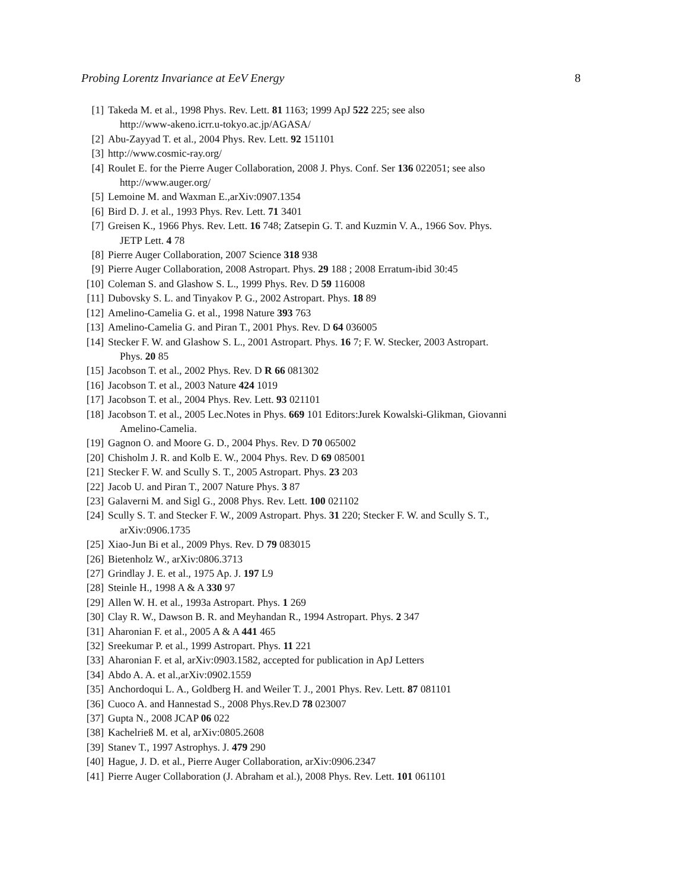Probing Lorentz Invariance at EeV Energy 8
[1] Takeda M. et al., 1998 Phys. Rev. Lett. 81 1163; 1999 ApJ 522 225; see also
http://www-akeno.icrr.u-tokyo.ac.jp/AGASA/
[2] Abu-Zayyad T. et al., 2004 Phys. Rev. Lett. 92 151101
[3] http://www.cosmic-ray.org/
[4] Roulet E. for the Pierre Auger Collaboration, 2008 J. Phys. Conf. Ser 136 022051; see also
http://www.auger.org/
[5] Lemoine M. and Waxman E.,arXiv:0907.1354
[6] Bird D. J. et al., 1993 Phys. Rev. Lett. 71 3401
[7] Greisen K., 1966 Phys. Rev. Lett. 16 748; Zatsepin G. T. and Kuzmin V. A., 1966 Sov. Phys.
JETP Lett. 4 78
[8] Pierre Auger Collaboration, 2007 Science 318 938
[9] Pierre Auger Collaboration, 2008 Astropart. Phys. 29 188 ; 2008 Erratum-ibid 30:45
[10] Coleman S. and Glashow S. L., 1999 Phys. Rev. D 59 116008
[11] Dubovsky S. L. and Tinyakov P. G., 2002 Astropart. Phys. 18 89
[12] Amelino-Camelia G. et al., 1998 Nature 393 763
[13] Amelino-Camelia G. and Piran T., 2001 Phys. Rev. D 64 036005
[14] Stecker F. W. and Glashow S. L., 2001 Astropart. Phys. 16 7; F. W. Stecker, 2003 Astropart.
Phys. 20 85
[15] Jacobson T. et al., 2002 Phys. Rev. D R 66 081302
[16] Jacobson T. et al., 2003 Nature 424 1019
[17] Jacobson T. et al., 2004 Phys. Rev. Lett. 93 021101
[18] Jacobson T. et al., 2005 Lec.Notes in Phys. 669 101 Editors:Jurek Kowalski-Glikman, Giovanni
Amelino-Camelia.
[19] Gagnon O. and Moore G. D., 2004 Phys. Rev. D 70 065002
[20] Chisholm J. R. and Kolb E. W., 2004 Phys. Rev. D 69 085001
[21] Stecker F. W. and Scully S. T., 2005 Astropart. Phys. 23 203
[22] Jacob U. and Piran T., 2007 Nature Phys. 3 87
[23] Galaverni M. and Sigl G., 2008 Phys. Rev. Lett. 100 021102
[24] Scully S. T. and Stecker F. W., 2009 Astropart. Phys. 31 220; Stecker F. W. and Scully S. T.,
arXiv:0906.1735
[25] Xiao-Jun Bi et al., 2009 Phys. Rev. D 79 083015
[26] Bietenholz W., arXiv:0806.3713
[27] Grindlay J. E. et al., 1975 Ap. J. 197 L9
[28] Steinle H., 1998 A & A 330 97
[29] Allen W. H. et al., 1993a Astropart. Phys. 1 269
[30] Clay R. W., Dawson B. R. and Meyhandan R., 1994 Astropart. Phys. 2 347
[31] Aharonian F. et al., 2005 A & A 441 465
[32] Sreekumar P. et al., 1999 Astropart. Phys. 11 221
[33] Aharonian F. et al, arXiv:0903.1582, accepted for publication in ApJ Letters
[34] Abdo A. A. et al.,arXiv:0902.1559
[35] Anchordoqui L. A., Goldberg H. and Weiler T. J., 2001 Phys. Rev. Lett. 87 081101
[36] Cuoco A. and Hannestad S., 2008 Phys.Rev.D 78 023007
[37] Gupta N., 2008 JCAP 06 022
[38] Kachelrieß M. et al, arXiv:0805.2608
[39] Stanev T., 1997 Astrophys. J. 479 290
[40] Hague, J. D. et al., Pierre Auger Collaboration, arXiv:0906.2347
[41] Pierre Auger Collaboration (J. Abraham et al.), 2008 Phys. Rev. Lett. 101 061101